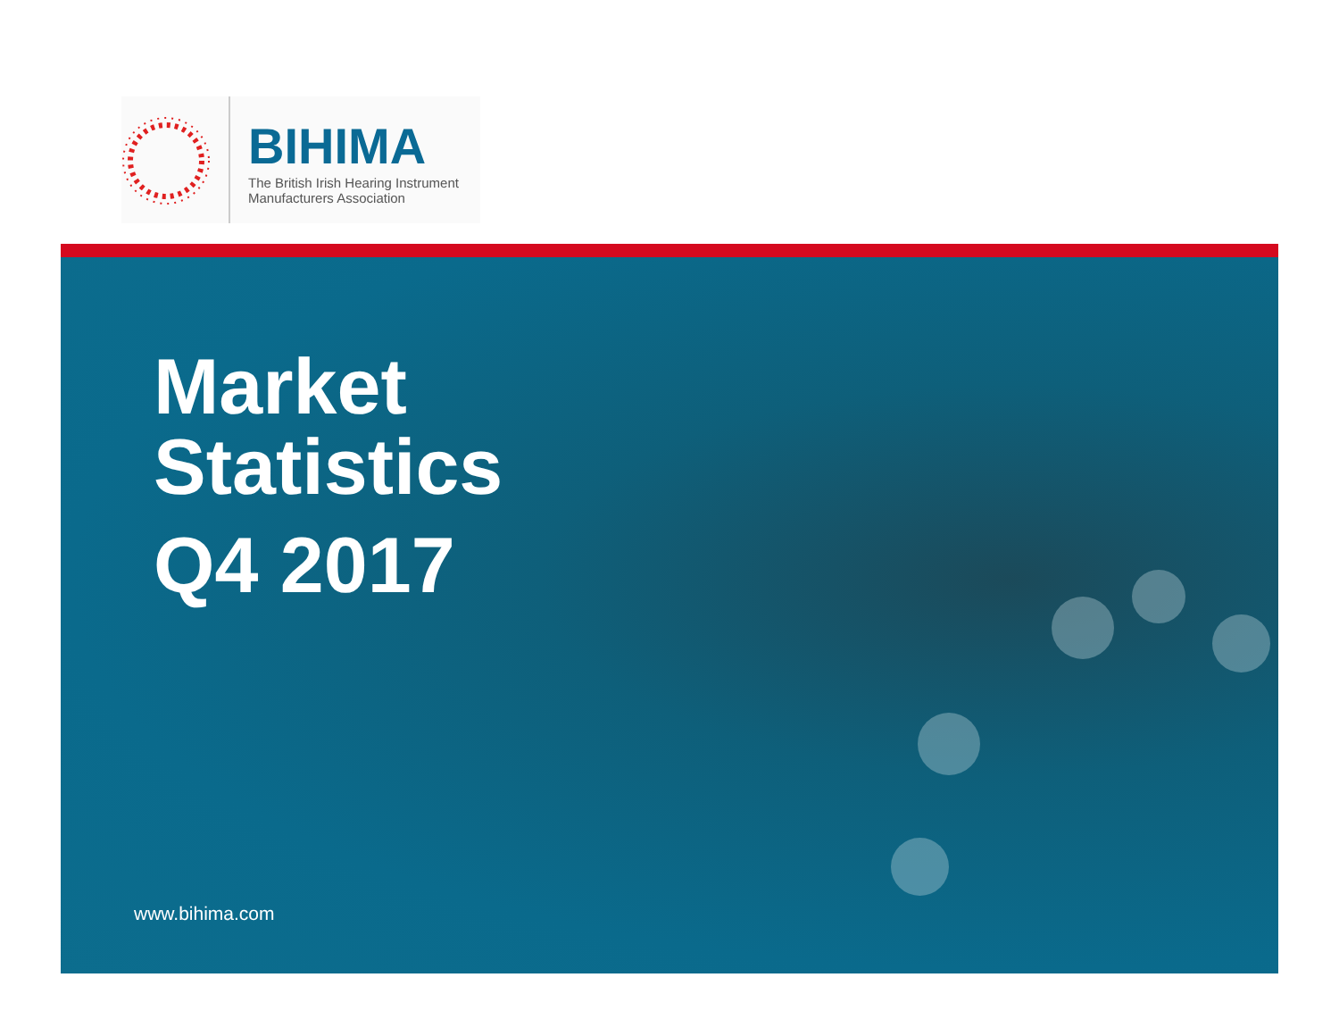BIHIMA
The British Irish Hearing Instrument
Manufacturers Association
Market
Statistics
Q4 2017
www.bihima.com